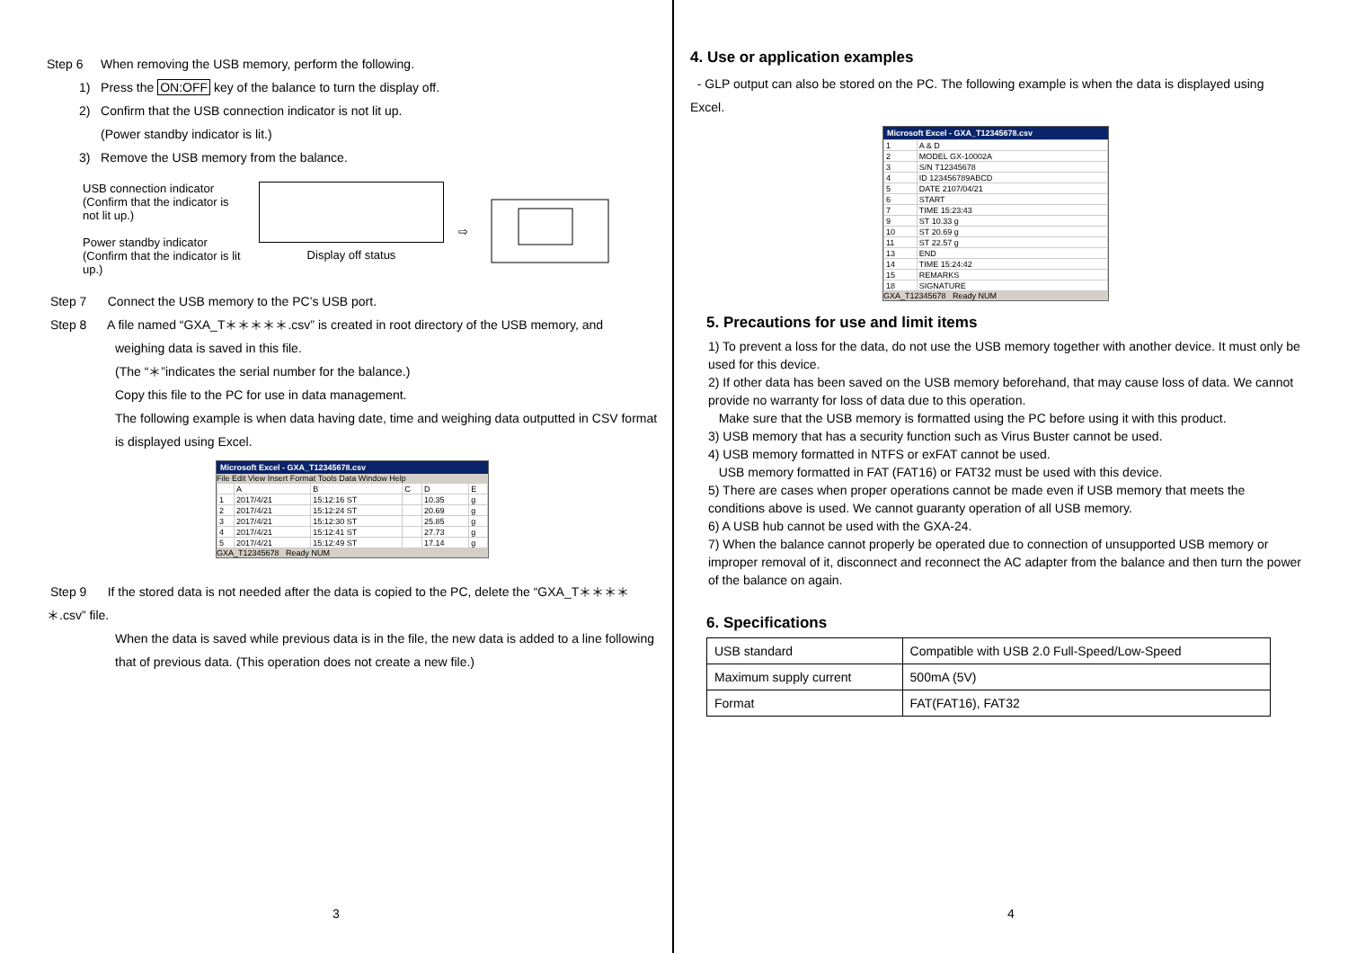Step 6 When removing the USB memory, perform the following.
1) Press the ON:OFF key of the balance to turn the display off.
2) Confirm that the USB connection indicator is not lit up.
(Power standby indicator is lit.)
3) Remove the USB memory from the balance.
USB connection indicator
(Confirm that the indicator is not lit up.)
Power standby indicator
(Confirm that the indicator is lit up.)
Display off status
⇨
Step 7 Connect the USB memory to the PC’s USB port.
Step 8 A file named “GXA_T＊＊＊＊＊.csv” is created in root directory of the USB memory, and
weighing data is saved in this file.
(The “＊”indicates the serial number for the balance.)
Copy this file to the PC for use in data management.
The following example is when data having date, time and weighing data outputted in CSV format is displayed using Excel.
Microsoft Excel - GXA_T12345678.csv
File Edit View Insert Format Tools Data Window Help
| | A | B | C | D | E |
| 1 | 2017/4/21 | 15:12:16 ST | | 10.35 | g |
| 2 | 2017/4/21 | 15:12:24 ST | | 20.69 | g |
| 3 | 2017/4/21 | 15:12:30 ST | | 25.85 | g |
| 4 | 2017/4/21 | 15:12:41 ST | | 27.73 | g |
| 5 | 2017/4/21 | 15:12:49 ST | | 17.14 | g |
GXA_T12345678 Ready NUM
Step 9 If the stored data is not needed after the data is copied to the PC, delete the “GXA_T＊＊＊＊＊.csv” file.
When the data is saved while previous data is in the file, the new data is added to a line following that of previous data. (This operation does not create a new file.)
3
4. Use or application examples
- GLP output can also be stored on the PC. The following example is when the data is displayed using Excel.
Microsoft Excel - GXA_T12345678.csv
| 1 | A & D |
| 2 | MODEL GX-10002A |
| 3 | S/N T12345678 |
| 4 | ID 123456789ABCD |
| 5 | DATE 2107/04/21 |
| 6 | START |
| 7 | TIME 15:23:43 |
| 9 | ST 10.33 g |
| 10 | ST 20.69 g |
| 11 | ST 22.57 g |
| 13 | END |
| 14 | TIME 15:24:42 |
| 15 | REMARKS |
| 18 | SIGNATURE |
GXA_T12345678 Ready NUM
5. Precautions for use and limit items
1) To prevent a loss for the data, do not use the USB memory together with another device. It must only be used for this device.
2) If other data has been saved on the USB memory beforehand, that may cause loss of data. We cannot provide no warranty for loss of data due to this operation.
Make sure that the USB memory is formatted using the PC before using it with this product.
3) USB memory that has a security function such as Virus Buster cannot be used.
4) USB memory formatted in NTFS or exFAT cannot be used.
USB memory formatted in FAT (FAT16) or FAT32 must be used with this device.
5) There are cases when proper operations cannot be made even if USB memory that meets the conditions above is used. We cannot guaranty operation of all USB memory.
6) A USB hub cannot be used with the GXA-24.
7) When the balance cannot properly be operated due to connection of unsupported USB memory or improper removal of it, disconnect and reconnect the AC adapter from the balance and then turn the power of the balance on again.
6. Specifications
| USB standard | Compatible with USB 2.0 Full-Speed/Low-Speed |
| Maximum supply current | 500mA (5V) |
| Format | FAT(FAT16), FAT32 |
4